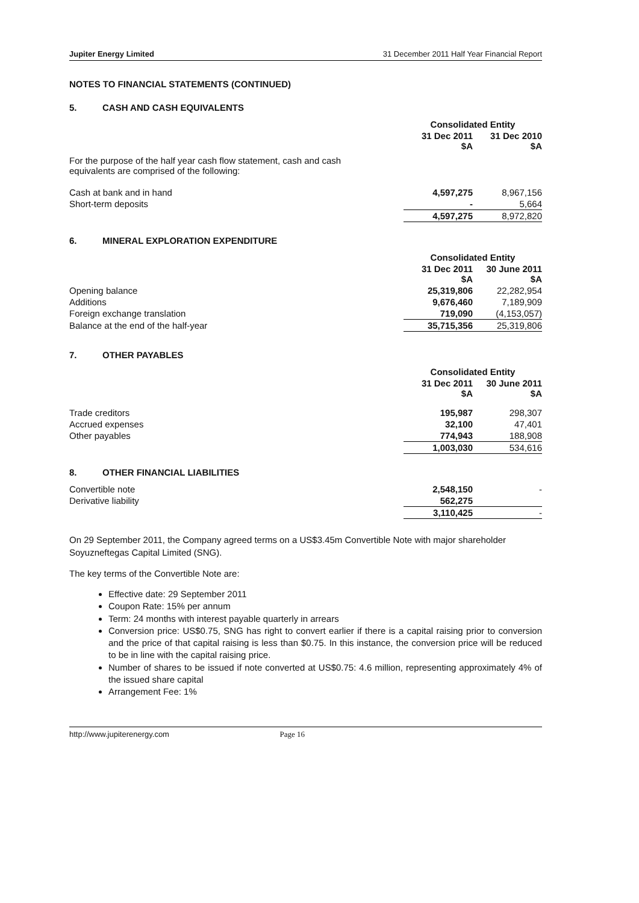Jupiter Energy Limited 31 December 2011 Half Year Financial Report
NOTES TO FINANCIAL STATEMENTS (CONTINUED)
5. CASH AND CASH EQUIVALENTS
| | Consolidated Entity | |
| | 31 Dec 2011 $A | 31 Dec 2010 $A |
| For the purpose of the half year cash flow statement, cash and cash equivalents are comprised of the following: | | |
| Cash at bank and in hand | 4,597,275 | 8,967,156 |
| Short-term deposits | - | 5,664 |
| | 4,597,275 | 8,972,820 |
6. MINERAL EXPLORATION EXPENDITURE
| | Consolidated Entity | |
| | 31 Dec 2011 $A | 30 June 2011 $A |
| Opening balance | 25,319,806 | 22,282,954 |
| Additions | 9,676,460 | 7,189,909 |
| Foreign exchange translation | 719,090 | (4,153,057) |
| Balance at the end of the half-year | 35,715,356 | 25,319,806 |
7. OTHER PAYABLES
| | Consolidated Entity | |
| | 31 Dec 2011 $A | 30 June 2011 $A |
| Trade creditors | 195,987 | 298,307 |
| Accrued expenses | 32,100 | 47,401 |
| Other payables | 774,943 | 188,908 |
| | 1,003,030 | 534,616 |
8. OTHER FINANCIAL LIABILITIES
| Convertible note | 2,548,150 | - |
| Derivative liability | 562,275 | |
| | 3,110,425 | - |
On 29 September 2011, the Company agreed terms on a US$3.45m Convertible Note with major shareholder Soyuzneftegas Capital Limited (SNG).
The key terms of the Convertible Note are:
Effective date: 29 September 2011
Coupon Rate: 15% per annum
Term: 24 months with interest payable quarterly in arrears
Conversion price: US$0.75, SNG has right to convert earlier if there is a capital raising prior to conversion and the price of that capital raising is less than $0.75. In this instance, the conversion price will be reduced to be in line with the capital raising price.
Number of shares to be issued if note converted at US$0.75: 4.6 million, representing approximately 4% of the issued share capital
Arrangement Fee: 1%
http://www.jupiterenergy.com Page 16